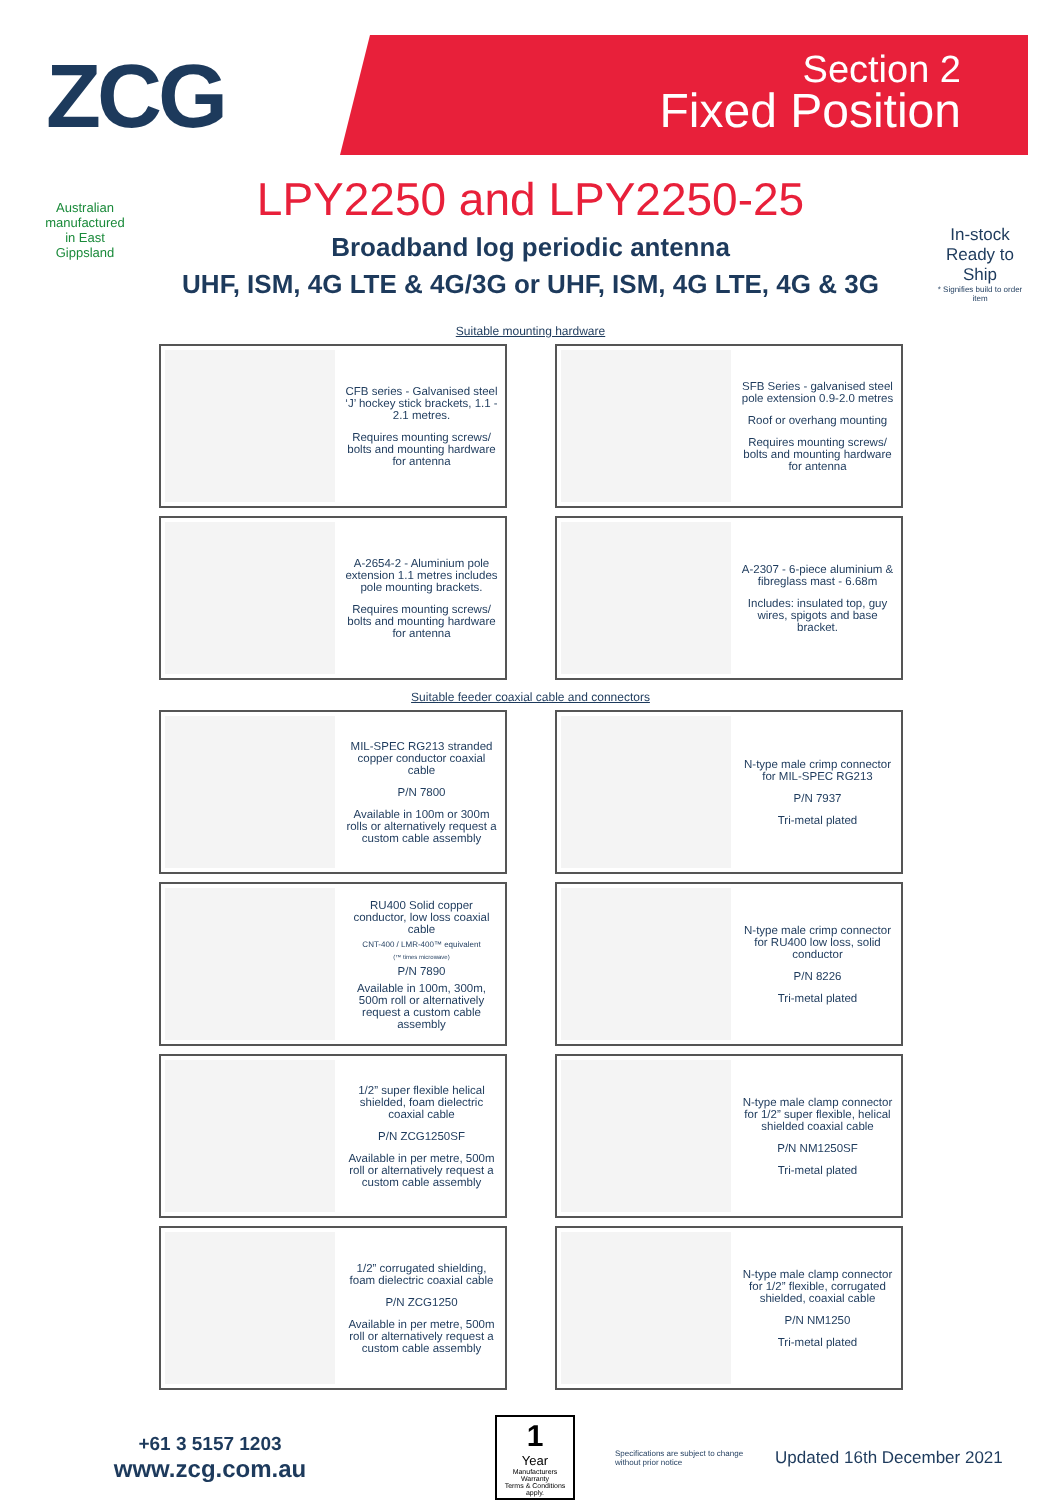ZCG
Section 2
Fixed Position
Australian manufactured in East Gippsland
In-stock Ready to Ship
* Signifies build to order item
LPY2250 and LPY2250-25
Broadband log periodic antenna
UHF, ISM, 4G LTE & 4G/3G or UHF, ISM, 4G LTE, 4G & 3G
Suitable mounting hardware
CFB series - Galvanised steel ‘J’ hockey stick brackets, 1.1 - 2.1 metres.
Requires mounting screws/ bolts and mounting hardware for antenna
SFB Series - galvanised steel pole extension 0.9-2.0 metres
Roof or overhang mounting
Requires mounting screws/ bolts and mounting hardware for antenna
A-2654-2 - Aluminium pole extension 1.1 metres includes pole mounting brackets.
Requires mounting screws/ bolts and mounting hardware for antenna
A-2307 - 6-piece aluminium & fibreglass mast - 6.68m
Includes: insulated top, guy wires, spigots and base bracket.
Suitable feeder coaxial cable and connectors
MIL-SPEC RG213 stranded copper conductor coaxial cable
P/N 7800
Available in 100m or 300m rolls or alternatively request a custom cable assembly
N-type male crimp connector for MIL-SPEC RG213
P/N 7937
Tri-metal plated
RU400 Solid copper conductor, low loss coaxial cable
CNT-400 / LMR-400™ equivalent
(™ times microwave)
P/N 7890
Available in 100m, 300m, 500m roll or alternatively request a custom cable assembly
N-type male crimp connector for RU400 low loss, solid conductor
P/N 8226
Tri-metal plated
1/2” super flexible helical shielded, foam dielectric coaxial cable
P/N ZCG1250SF
Available in per metre, 500m roll or alternatively request a custom cable assembly
N-type male clamp connector for 1/2” super flexible, helical shielded coaxial cable
P/N NM1250SF
Tri-metal plated
1/2” corrugated shielding, foam dielectric coaxial cable
P/N ZCG1250
Available in per metre, 500m roll or alternatively request a custom cable assembly
N-type male clamp connector for 1/2” flexible, corrugated shielded, coaxial cable
P/N NM1250
Tri-metal plated
+61 3 5157 1203
www.zcg.com.au
1
Year
Manufacturers Warranty
Terms & Conditions apply.
Specifications are subject to change without prior notice
Updated 16th December 2021